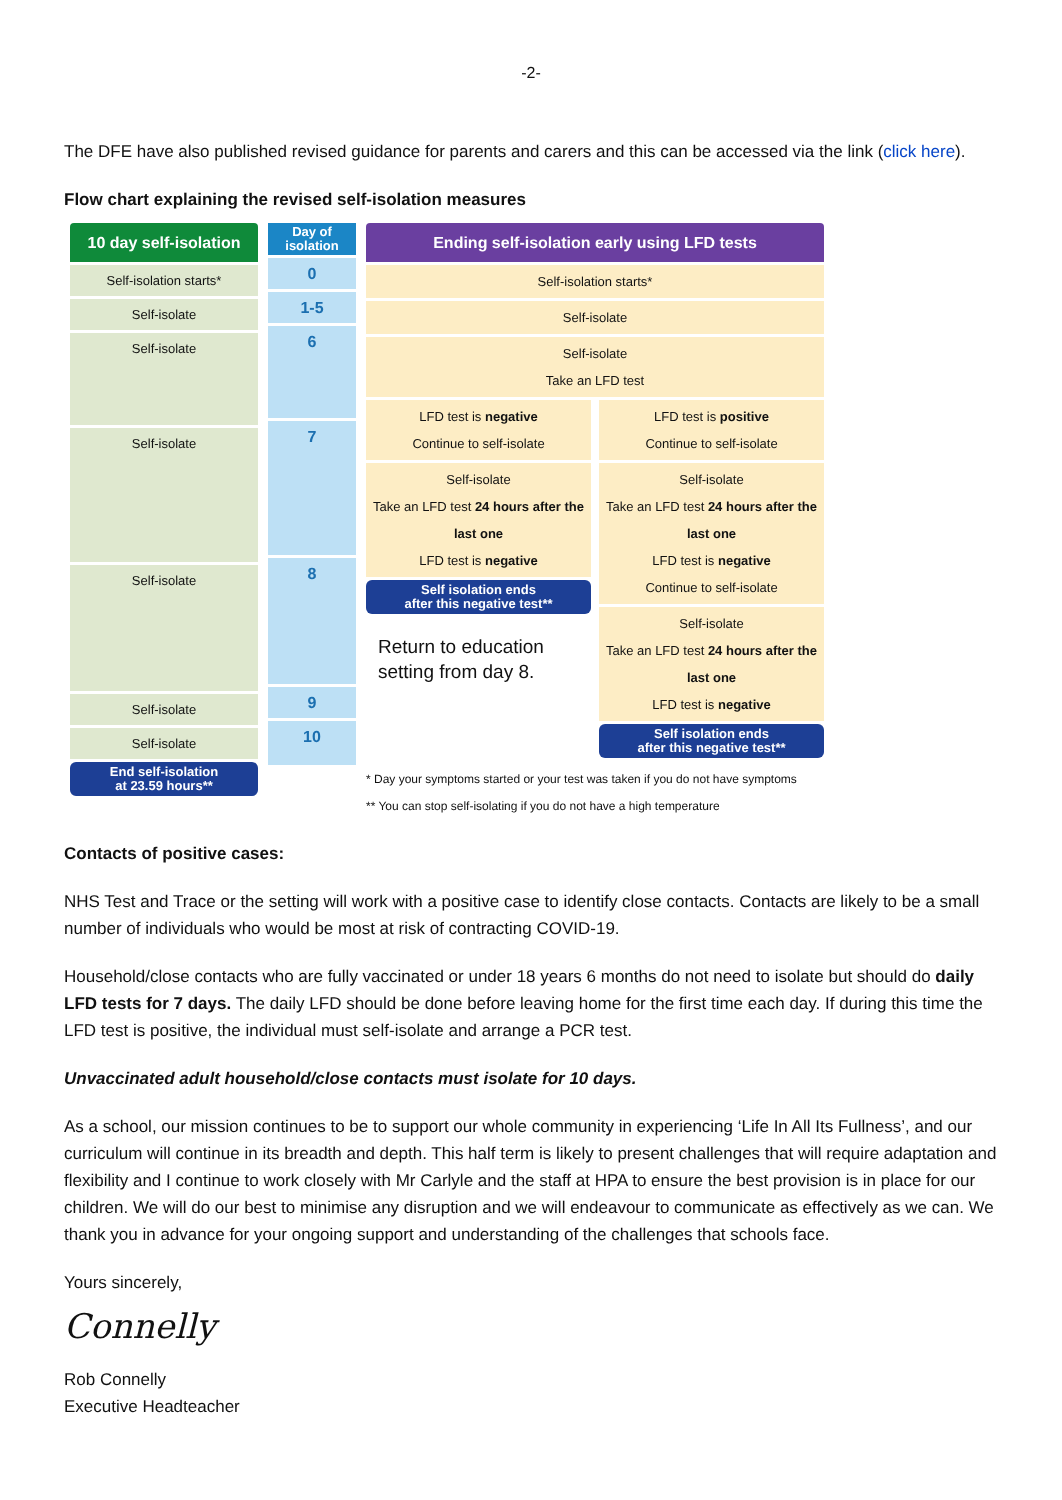-2-
The DFE have also published revised guidance for parents and carers and this can be accessed via the link (click here).
Flow chart explaining the revised self-isolation measures
10 day self-isolation
Self-isolation starts*
Self-isolate
Self-isolate
Self-isolate
Self-isolate
Self-isolate
Self-isolate
End self-isolation
at 23.59 hours**
Day of
isolation
0
1-5
6
7
8
9
10
Ending self-isolation early using LFD tests
Self-isolation starts*
Self-isolate
Self-isolate
Take an LFD test
LFD test is negative
Continue to self-isolate
Self-isolate
Take an LFD test 24 hours after the last one
LFD test is negative
Self isolation ends
after this negative test**
Return to education setting from day 8.
LFD test is positive
Continue to self-isolate
Self-isolate
Take an LFD test 24 hours after the last one
LFD test is negative
Continue to self-isolate
Self-isolate
Take an LFD test 24 hours after the last one
LFD test is negative
Self isolation ends
after this negative test**
* Day your symptoms started or your test was taken if you do not have symptoms
** You can stop self-isolating if you do not have a high temperature
Contacts of positive cases:
NHS Test and Trace or the setting will work with a positive case to identify close contacts. Contacts are likely to be a small number of individuals who would be most at risk of contracting COVID-19.
Household/close contacts who are fully vaccinated or under 18 years 6 months do not need to isolate but should do daily LFD tests for 7 days. The daily LFD should be done before leaving home for the first time each day. If during this time the LFD test is positive, the individual must self-isolate and arrange a PCR test.
Unvaccinated adult household/close contacts must isolate for 10 days.
As a school, our mission continues to be to support our whole community in experiencing ‘Life In All Its Fullness’, and our curriculum will continue in its breadth and depth. This half term is likely to present challenges that will require adaptation and flexibility and I continue to work closely with Mr Carlyle and the staff at HPA to ensure the best provision is in place for our children. We will do our best to minimise any disruption and we will endeavour to communicate as effectively as we can. We thank you in advance for your ongoing support and understanding of the challenges that schools face.
Yours sincerely,
Connelly
Rob Connelly
Executive Headteacher